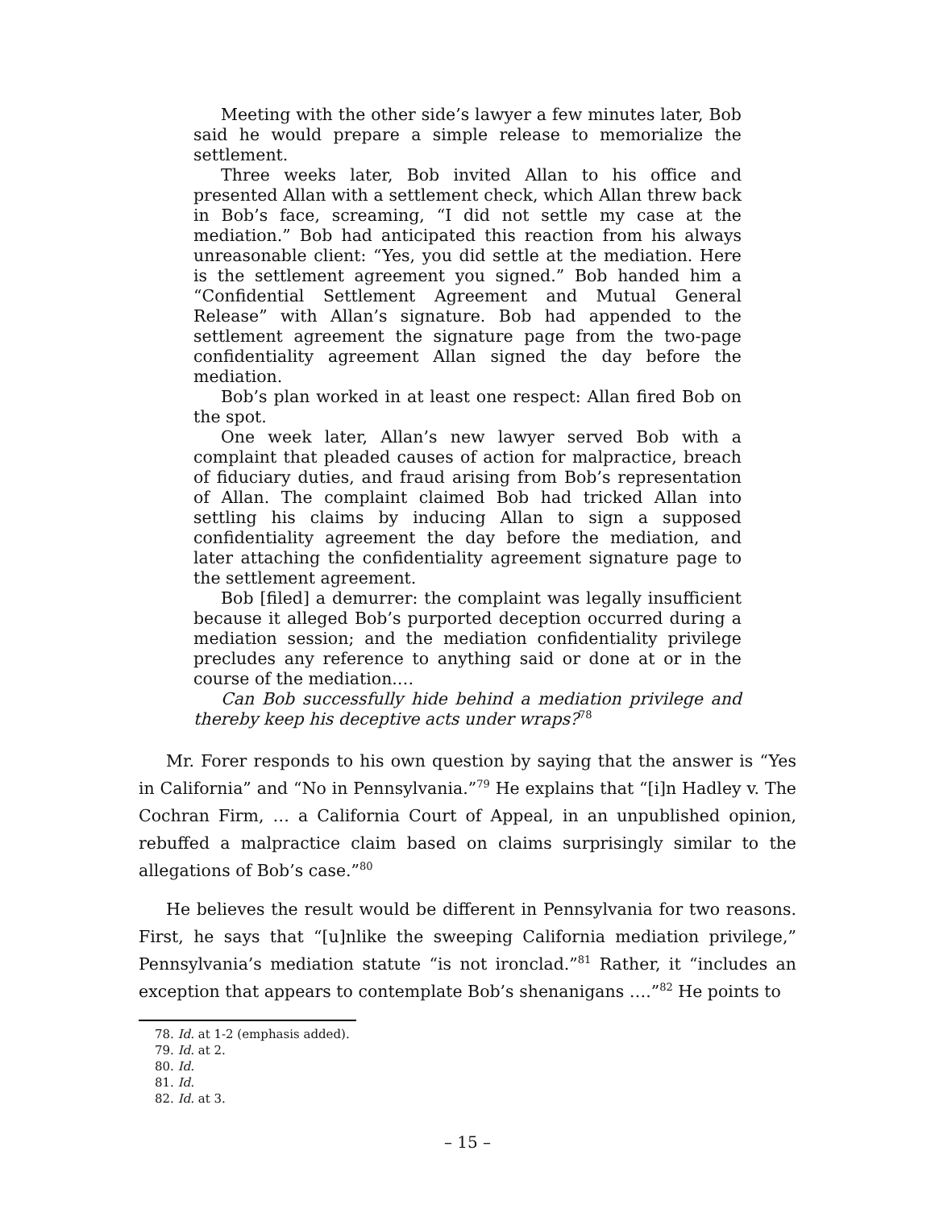Meeting with the other side’s lawyer a few minutes later, Bob said he would prepare a simple release to memorialize the settlement.
Three weeks later, Bob invited Allan to his office and presented Allan with a settlement check, which Allan threw back in Bob’s face, screaming, “I did not settle my case at the mediation.” Bob had anticipated this reaction from his always unreasonable client: “Yes, you did settle at the mediation. Here is the settlement agreement you signed.” Bob handed him a “Confidential Settlement Agreement and Mutual General Release” with Allan’s signature. Bob had appended to the settlement agreement the signature page from the two-page confidentiality agreement Allan signed the day before the mediation.
Bob’s plan worked in at least one respect: Allan fired Bob on the spot.
One week later, Allan’s new lawyer served Bob with a complaint that pleaded causes of action for malpractice, breach of fiduciary duties, and fraud arising from Bob’s representation of Allan. The complaint claimed Bob had tricked Allan into settling his claims by inducing Allan to sign a supposed confidentiality agreement the day before the mediation, and later attaching the confidentiality agreement signature page to the settlement agreement.
Bob [filed] a demurrer: the complaint was legally insufficient because it alleged Bob’s purported deception occurred during a mediation session; and the mediation confidentiality privilege precludes any reference to anything said or done at or in the course of the mediation.…
Can Bob successfully hide behind a mediation privilege and thereby keep his deceptive acts under wraps?<sup>78</sup>
Mr. Forer responds to his own question by saying that the answer is “Yes in California” and “No in Pennsylvania.”<sup>79</sup> He explains that “[i]n Hadley v. The Cochran Firm, … a California Court of Appeal, in an unpublished opinion, rebuffed a malpractice claim based on claims surprisingly similar to the allegations of Bob’s case.”<sup>80</sup>
He believes the result would be different in Pennsylvania for two reasons. First, he says that “[u]nlike the sweeping California mediation privilege,” Pennsylvania’s mediation statute “is not ironclad.”<sup>81</sup> Rather, it “includes an exception that appears to contemplate Bob’s shenanigans ….”<sup>82</sup> He points to
78. Id. at 1-2 (emphasis added).
79. Id. at 2.
80. Id.
81. Id.
82. Id. at 3.
– 15 –